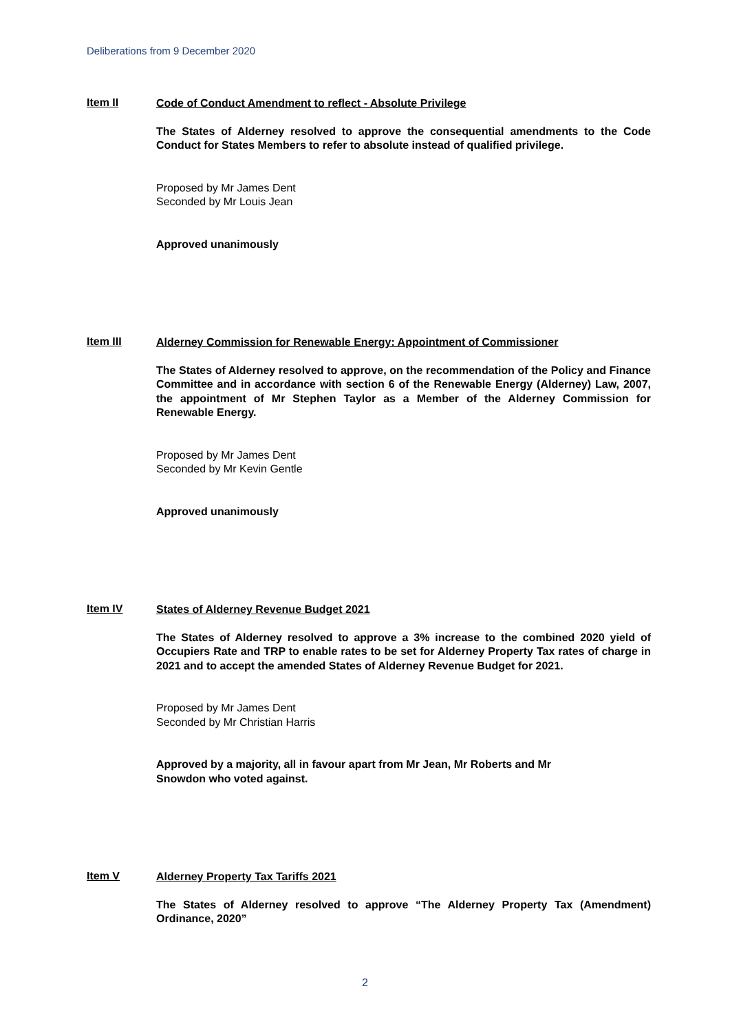Deliberations from 9 December 2020
Item II
Code of Conduct Amendment to reflect - Absolute Privilege
The States of Alderney resolved to approve the consequential amendments to the Code Conduct for States Members to refer to absolute instead of qualified privilege.
Proposed by Mr James Dent
Seconded by Mr Louis Jean
Approved unanimously
Item III
Alderney Commission for Renewable Energy: Appointment of Commissioner
The States of Alderney resolved to approve, on the recommendation of the Policy and Finance Committee and in accordance with section 6 of the Renewable Energy (Alderney) Law, 2007, the appointment of Mr Stephen Taylor as a Member of the Alderney Commission for Renewable Energy.
Proposed by Mr James Dent
Seconded by Mr Kevin Gentle
Approved unanimously
Item IV
States of Alderney Revenue Budget 2021
The States of Alderney resolved to approve a 3% increase to the combined 2020 yield of Occupiers Rate and TRP to enable rates to be set for Alderney Property Tax rates of charge in 2021 and to accept the amended States of Alderney Revenue Budget for 2021.
Proposed by Mr James Dent
Seconded by Mr Christian Harris
Approved by a majority, all in favour apart from Mr Jean, Mr Roberts and Mr
Snowdon who voted against.
Item V
Alderney Property Tax Tariffs 2021
The States of Alderney resolved to approve “The Alderney Property Tax (Amendment) Ordinance, 2020”
2